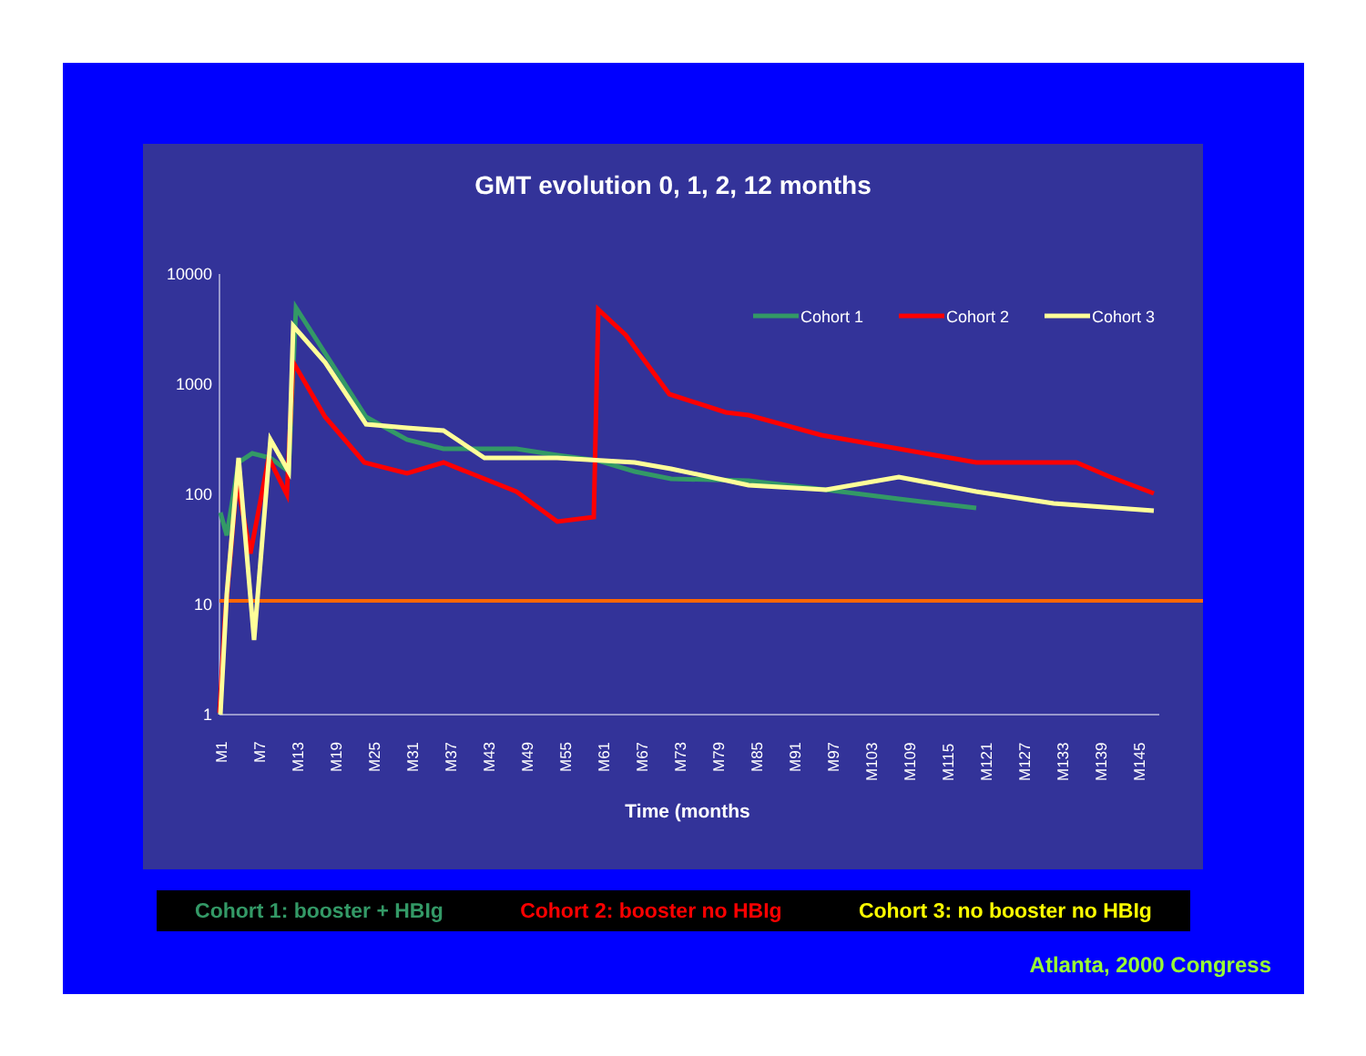GMT evolution 0, 1, 2, 12 months
10000
1000
100
10
1
M1
M7
M13
M19
M25
M31
M37
M43
M49
M55
M61
M67
M73
M79
M85
M91
M97
M103
M109
M115
M121
M127
M133
M139
M145
Time (months
Cohort 1
Cohort 2
Cohort 3
Cohort 1: booster + HBIg Cohort 2: booster no HBIg Cohort 3: no booster no HBIg
Atlanta, 2000 Congress